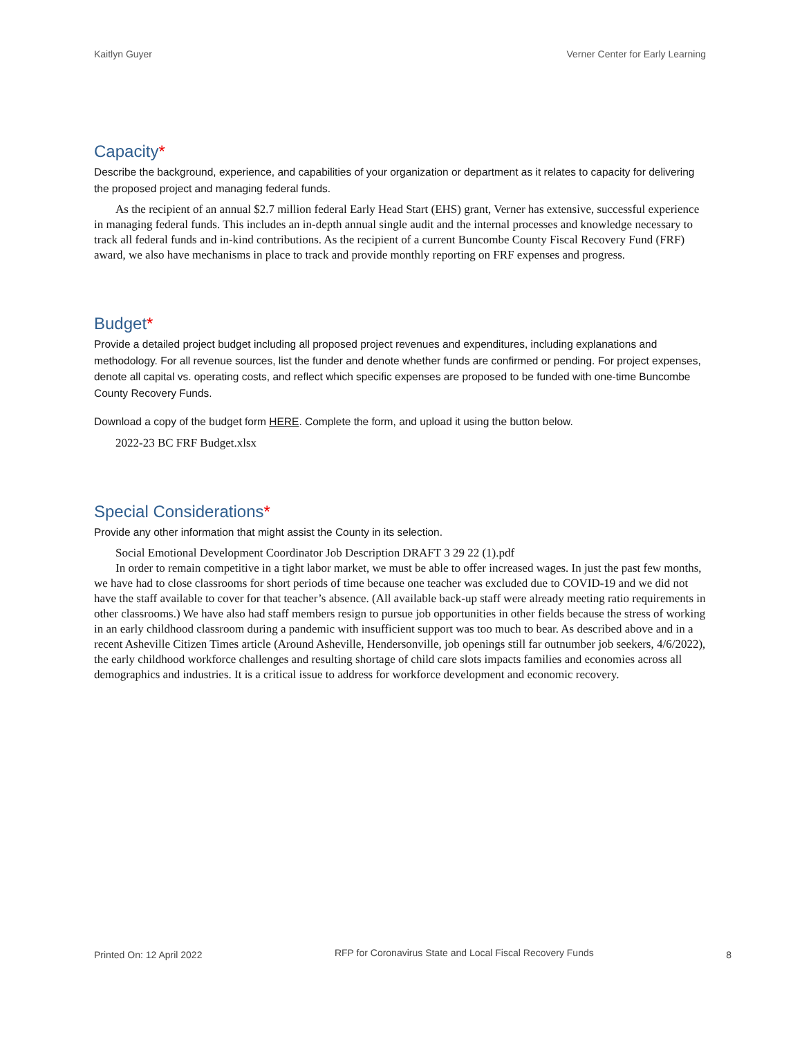Kaitlyn Guyer Verner Center for Early Learning
Capacity*
Describe the background, experience, and capabilities of your organization or department as it relates to capacity for delivering the proposed project and managing federal funds.
As the recipient of an annual $2.7 million federal Early Head Start (EHS) grant, Verner has extensive, successful experience in managing federal funds. This includes an in-depth annual single audit and the internal processes and knowledge necessary to track all federal funds and in-kind contributions. As the recipient of a current Buncombe County Fiscal Recovery Fund (FRF) award, we also have mechanisms in place to track and provide monthly reporting on FRF expenses and progress.
Budget*
Provide a detailed project budget including all proposed project revenues and expenditures, including explanations and methodology. For all revenue sources, list the funder and denote whether funds are confirmed or pending. For project expenses, denote all capital vs. operating costs, and reflect which specific expenses are proposed to be funded with one-time Buncombe County Recovery Funds.
Download a copy of the budget form HERE. Complete the form, and upload it using the button below.
2022-23 BC FRF Budget.xlsx
Special Considerations*
Provide any other information that might assist the County in its selection.
Social Emotional Development Coordinator Job Description DRAFT 3 29 22 (1).pdf
In order to remain competitive in a tight labor market, we must be able to offer increased wages. In just the past few months, we have had to close classrooms for short periods of time because one teacher was excluded due to COVID-19 and we did not have the staff available to cover for that teacher’s absence. (All available back-up staff were already meeting ratio requirements in other classrooms.) We have also had staff members resign to pursue job opportunities in other fields because the stress of working in an early childhood classroom during a pandemic with insufficient support was too much to bear. As described above and in a recent Asheville Citizen Times article (Around Asheville, Hendersonville, job openings still far outnumber job seekers, 4/6/2022), the early childhood workforce challenges and resulting shortage of child care slots impacts families and economies across all demographics and industries. It is a critical issue to address for workforce development and economic recovery.
Printed On: 12 April 2022 RFP for Coronavirus State and Local Fiscal Recovery Funds 8